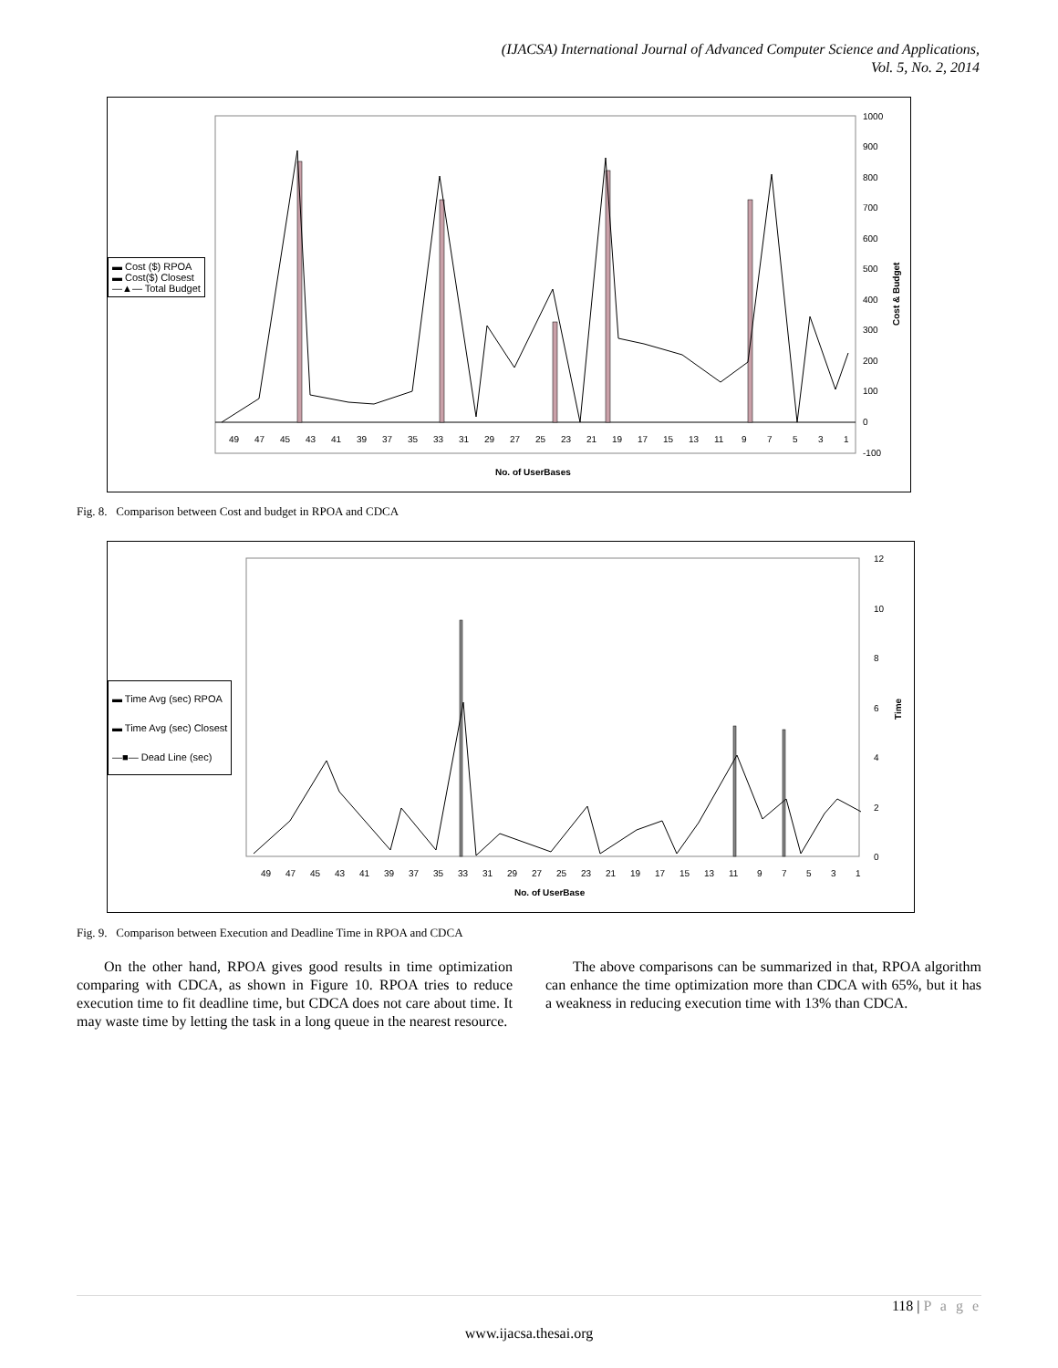(IJACSA) International Journal of Advanced Computer Science and Applications,
Vol. 5, No. 2, 2014
1000
900
800
700
600
500
400
300
200
100
0
-100
49
47
45
43
41
39
37
35
33
31
29
27
25
23
21
19
17
15
13
11
9
7
5
3
1
No. of UserBases
Cost & Budget
▬ Cost ($) RPOA
▬ Cost($) Closest
—▲— Total Budget
Fig. 8. Comparison between Cost and budget in RPOA and CDCA
12
10
8
6
4
2
0
49
47
45
43
41
39
37
35
33
31
29
27
25
23
21
19
17
15
13
11
9
7
5
3
1
No. of UserBase
Time
▬ Time Avg (sec) RPOA
▬ Time Avg (sec) Closest
—■— Dead Line (sec)
Fig. 9. Comparison between Execution and Deadline Time in RPOA and CDCA
On the other hand, RPOA gives good results in time optimization comparing with CDCA, as shown in Figure 10. RPOA tries to reduce execution time to fit deadline time, but CDCA does not care about time. It may waste time by letting the task in a long queue in the nearest resource.
The above comparisons can be summarized in that, RPOA algorithm can enhance the time optimization more than CDCA with 65%, but it has a weakness in reducing execution time with 13% than CDCA.
118 | P a g e
www.ijacsa.thesai.org